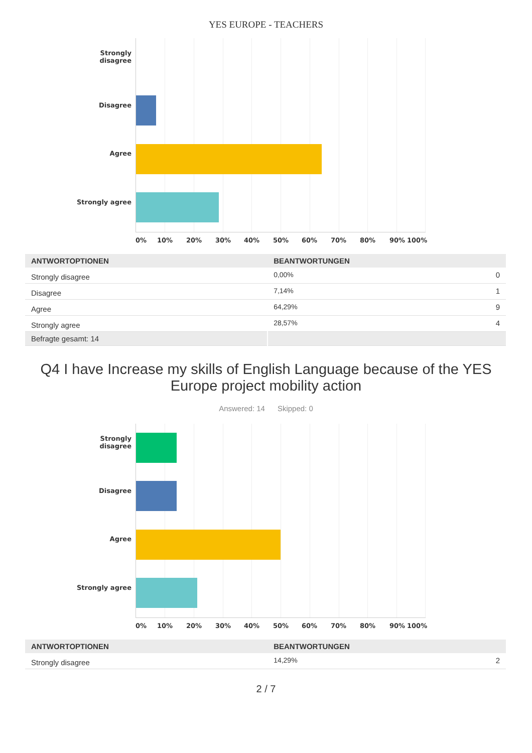YES EUROPE - TEACHERS
Strongly
disagree
Disagree
Agree
Strongly agree
0% 10% 20% 30% 40% 50% 60% 70% 80% 90% 100%
| ANTWORTOPTIONEN | BEANTWORTUNGEN | |
| --- | --- | --- |
| Strongly disagree | 0,00% | 0 |
| Disagree | 7,14% | 1 |
| Agree | 64,29% | 9 |
| Strongly agree | 28,57% | 4 |
| Befragte gesamt: 14 | | |
Q4 I have Increase my skills of English Language because of the YES Europe project mobility action
Answered: 14 Skipped: 0
Strongly
disagree
Disagree
Agree
Strongly agree
0% 10% 20% 30% 40% 50% 60% 70% 80% 90% 100%
| ANTWORTOPTIONEN | BEANTWORTUNGEN | |
| --- | --- | --- |
| Strongly disagree | 14,29% | 2 |
2 / 7